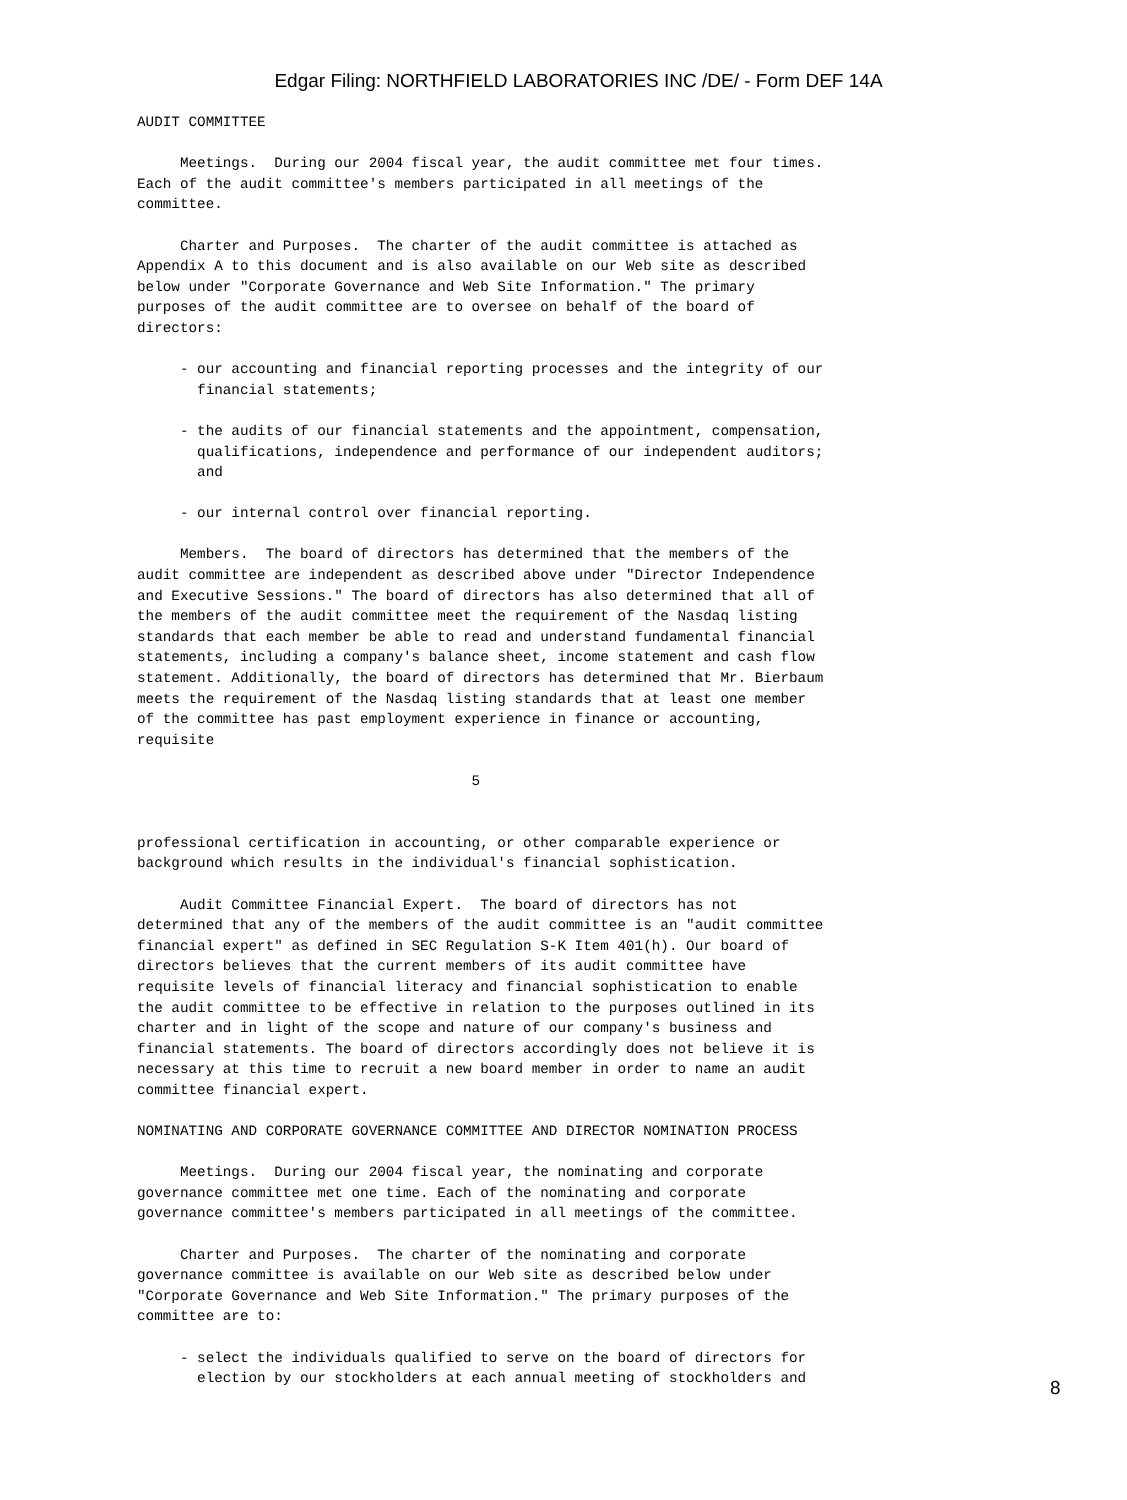Edgar Filing: NORTHFIELD LABORATORIES INC /DE/ - Form DEF 14A
AUDIT COMMITTEE

     Meetings.  During our 2004 fiscal year, the audit committee met four times.
Each of the audit committee's members participated in all meetings of the
committee.

     Charter and Purposes.  The charter of the audit committee is attached as
Appendix A to this document and is also available on our Web site as described
below under "Corporate Governance and Web Site Information." The primary
purposes of the audit committee are to oversee on behalf of the board of
directors:

     - our accounting and financial reporting processes and the integrity of our
       financial statements;

     - the audits of our financial statements and the appointment, compensation,
       qualifications, independence and performance of our independent auditors;
       and

     - our internal control over financial reporting.

     Members.  The board of directors has determined that the members of the
audit committee are independent as described above under "Director Independence
and Executive Sessions." The board of directors has also determined that all of
the members of the audit committee meet the requirement of the Nasdaq listing
standards that each member be able to read and understand fundamental financial
statements, including a company's balance sheet, income statement and cash flow
statement. Additionally, the board of directors has determined that Mr. Bierbaum
meets the requirement of the Nasdaq listing standards that at least one member
of the committee has past employment experience in finance or accounting,
requisite

                                       5


professional certification in accounting, or other comparable experience or
background which results in the individual's financial sophistication.

     Audit Committee Financial Expert.  The board of directors has not
determined that any of the members of the audit committee is an "audit committee
financial expert" as defined in SEC Regulation S-K Item 401(h). Our board of
directors believes that the current members of its audit committee have
requisite levels of financial literacy and financial sophistication to enable
the audit committee to be effective in relation to the purposes outlined in its
charter and in light of the scope and nature of our company's business and
financial statements. The board of directors accordingly does not believe it is
necessary at this time to recruit a new board member in order to name an audit
committee financial expert.

NOMINATING AND CORPORATE GOVERNANCE COMMITTEE AND DIRECTOR NOMINATION PROCESS

     Meetings.  During our 2004 fiscal year, the nominating and corporate
governance committee met one time. Each of the nominating and corporate
governance committee's members participated in all meetings of the committee.

     Charter and Purposes.  The charter of the nominating and corporate
governance committee is available on our Web site as described below under
"Corporate Governance and Web Site Information." The primary purposes of the
committee are to:

     - select the individuals qualified to serve on the board of directors for
       election by our stockholders at each annual meeting of stockholders and
8